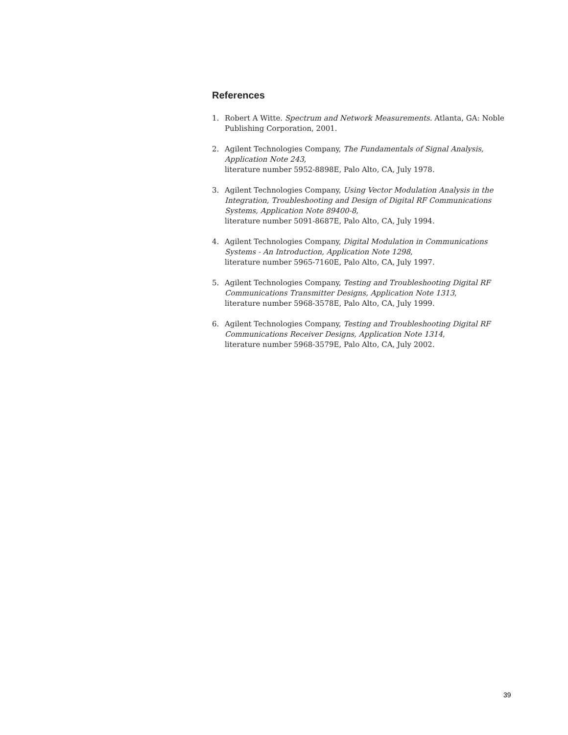References
1. Robert A Witte. Spectrum and Network Measurements. Atlanta, GA: Noble Publishing Corporation, 2001.
2. Agilent Technologies Company, The Fundamentals of Signal Analysis, Application Note 243,
literature number 5952-8898E, Palo Alto, CA, July 1978.
3. Agilent Technologies Company, Using Vector Modulation Analysis in the Integration, Troubleshooting and Design of Digital RF Communications Systems, Application Note 89400-8,
literature number 5091-8687E, Palo Alto, CA, July 1994.
4. Agilent Technologies Company, Digital Modulation in Communications Systems - An Introduction, Application Note 1298,
literature number 5965-7160E, Palo Alto, CA, July 1997.
5. Agilent Technologies Company, Testing and Troubleshooting Digital RF Communications Transmitter Designs, Application Note 1313,
literature number 5968-3578E, Palo Alto, CA, July 1999.
6. Agilent Technologies Company, Testing and Troubleshooting Digital RF Communications Receiver Designs, Application Note 1314,
literature number 5968-3579E, Palo Alto, CA, July 2002.
39